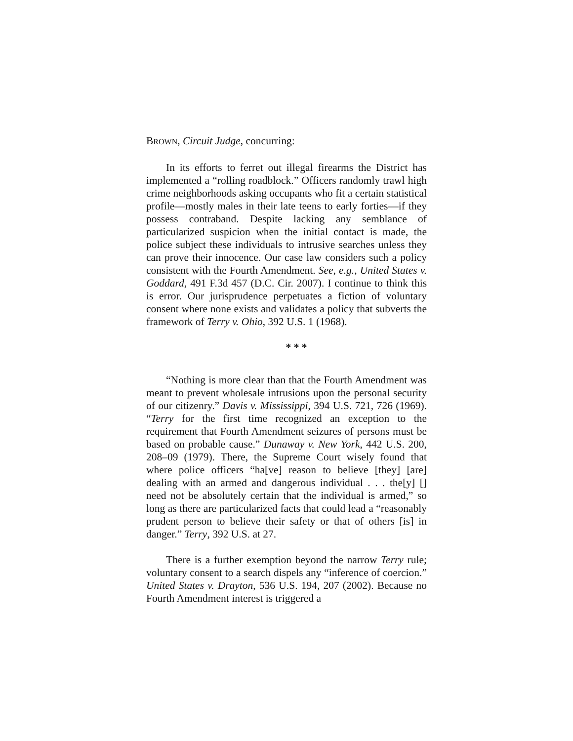BROWN, Circuit Judge, concurring:
In its efforts to ferret out illegal firearms the District has implemented a “rolling roadblock.” Officers randomly trawl high crime neighborhoods asking occupants who fit a certain statistical profile—mostly males in their late teens to early forties—if they possess contraband. Despite lacking any semblance of particularized suspicion when the initial contact is made, the police subject these individuals to intrusive searches unless they can prove their innocence. Our case law considers such a policy consistent with the Fourth Amendment. See, e.g., United States v. Goddard, 491 F.3d 457 (D.C. Cir. 2007). I continue to think this is error. Our jurisprudence perpetuates a fiction of voluntary consent where none exists and validates a policy that subverts the framework of Terry v. Ohio, 392 U.S. 1 (1968).
* * *
“Nothing is more clear than that the Fourth Amendment was meant to prevent wholesale intrusions upon the personal security of our citizenry.” Davis v. Mississippi, 394 U.S. 721, 726 (1969). “Terry for the first time recognized an exception to the requirement that Fourth Amendment seizures of persons must be based on probable cause.” Dunaway v. New York, 442 U.S. 200, 208–09 (1979). There, the Supreme Court wisely found that where police officers “ha[ve] reason to believe [they] [are] dealing with an armed and dangerous individual . . . the[y] [] need not be absolutely certain that the individual is armed,” so long as there are particularized facts that could lead a “reasonably prudent person to believe their safety or that of others [is] in danger.” Terry, 392 U.S. at 27.
There is a further exemption beyond the narrow Terry rule; voluntary consent to a search dispels any “inference of coercion.” United States v. Drayton, 536 U.S. 194, 207 (2002). Because no Fourth Amendment interest is triggered a